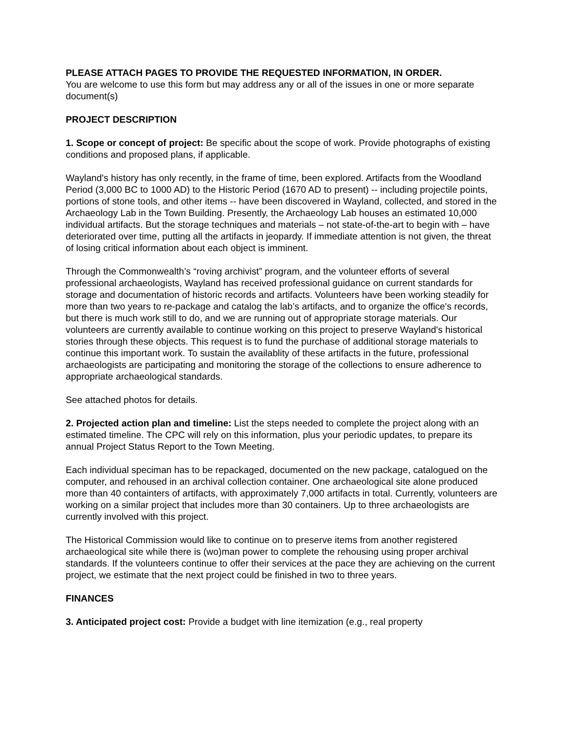PLEASE ATTACH PAGES TO PROVIDE THE REQUESTED INFORMATION, IN ORDER.
You are welcome to use this form but may address any or all of the issues in one or more separate document(s)
PROJECT DESCRIPTION
1. Scope or concept of project: Be specific about the scope of work. Provide photographs of existing conditions and proposed plans, if applicable.
Wayland's history has only recently, in the frame of time, been explored. Artifacts from the Woodland Period (3,000 BC to 1000 AD) to the Historic Period (1670 AD to present) -- including projectile points, portions of stone tools, and other items -- have been discovered in Wayland, collected, and stored in the Archaeology Lab in the Town Building. Presently, the Archaeology Lab houses an estimated 10,000 individual artifacts. But the storage techniques and materials – not state-of-the-art to begin with – have deteriorated over time, putting all the artifacts in jeopardy. If immediate attention is not given, the threat of losing critical information about each object is imminent.
Through the Commonwealth’s “roving archivist” program, and the volunteer efforts of several professional archaeologists, Wayland has received professional guidance on current standards for storage and documentation of historic records and artifacts. Volunteers have been working steadily for more than two years to re-package and catalog the lab’s artifacts, and to organize the office's records, but there is much work still to do, and we are running out of appropriate storage materials. Our volunteers are currently available to continue working on this project to preserve Wayland's historical stories through these objects. This request is to fund the purchase of additional storage materials to continue this important work. To sustain the availablity of these artifacts in the future, professional archaeologists are participating and monitoring the storage of the collections to ensure adherence to appropriate archaeological standards.
See attached photos for details.
2. Projected action plan and timeline: List the steps needed to complete the project along with an estimated timeline. The CPC will rely on this information, plus your periodic updates, to prepare its annual Project Status Report to the Town Meeting.
Each individual speciman has to be repackaged, documented on the new package, catalogued on the computer, and rehoused in an archival collection container. One archaeological site alone produced more than 40 containters of artifacts, with approximately 7,000 artifacts in total. Currently, volunteers are working on a similar project that includes more than 30 containers. Up to three archaeologists are currently involved with this project.
The Historical Commission would like to continue on to preserve items from another registered archaeological site while there is (wo)man power to complete the rehousing using proper archival standards. If the volunteers continue to offer their services at the pace they are achieving on the current project, we estimate that the next project could be finished in two to three years.
FINANCES
3. Anticipated project cost: Provide a budget with line itemization (e.g., real property